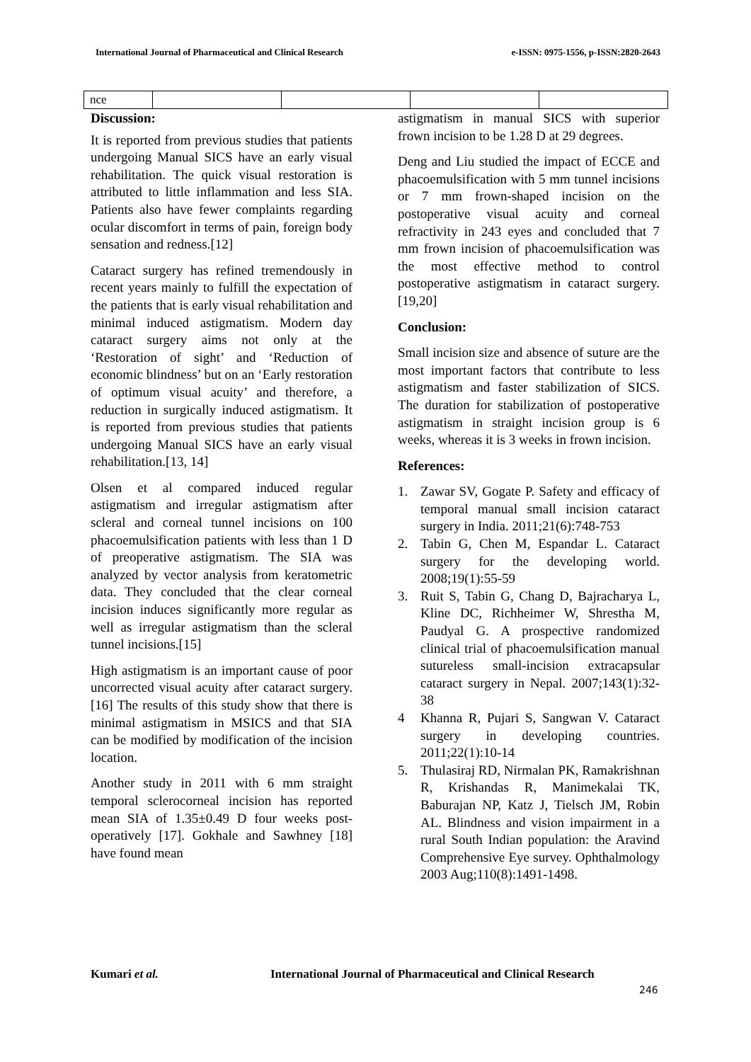International Journal of Pharmaceutical and Clinical Research e-ISSN: 0975-1556, p-ISSN:2820-2643
| nce | | | | |
Discussion:
It is reported from previous studies that patients undergoing Manual SICS have an early visual rehabilitation. The quick visual restoration is attributed to little inflammation and less SIA. Patients also have fewer complaints regarding ocular discomfort in terms of pain, foreign body sensation and redness.[12]
Cataract surgery has refined tremendously in recent years mainly to fulfill the expectation of the patients that is early visual rehabilitation and minimal induced astigmatism. Modern day cataract surgery aims not only at the ‘Restoration of sight’ and ‘Reduction of economic blindness’ but on an ‘Early restoration of optimum visual acuity’ and therefore, a reduction in surgically induced astigmatism. It is reported from previous studies that patients undergoing Manual SICS have an early visual rehabilitation.[13, 14]
Olsen et al compared induced regular astigmatism and irregular astigmatism after scleral and corneal tunnel incisions on 100 phacoemulsification patients with less than 1 D of preoperative astigmatism. The SIA was analyzed by vector analysis from keratometric data. They concluded that the clear corneal incision induces significantly more regular as well as irregular astigmatism than the scleral tunnel incisions.[15]
High astigmatism is an important cause of poor uncorrected visual acuity after cataract surgery.[16] The results of this study show that there is minimal astigmatism in MSICS and that SIA can be modified by modification of the incision location.
Another study in 2011 with 6 mm straight temporal sclerocorneal incision has reported mean SIA of 1.35±0.49 D four weeks post-operatively [17]. Gokhale and Sawhney [18] have found mean
astigmatism in manual SICS with superior frown incision to be 1.28 D at 29 degrees.
Deng and Liu studied the impact of ECCE and phacoemulsification with 5 mm tunnel incisions or 7 mm frown-shaped incision on the postoperative visual acuity and corneal refractivity in 243 eyes and concluded that 7 mm frown incision of phacoemulsification was the most effective method to control postoperative astigmatism in cataract surgery.[19,20]
Conclusion:
Small incision size and absence of suture are the most important factors that contribute to less astigmatism and faster stabilization of SICS. The duration for stabilization of postoperative astigmatism in straight incision group is 6 weeks, whereas it is 3 weeks in frown incision.
References:
1. Zawar SV, Gogate P. Safety and efficacy of temporal manual small incision cataract surgery in India. 2011;21(6):748-753
2. Tabin G, Chen M, Espandar L. Cataract surgery for the developing world. 2008;19(1):55-59
3. Ruit S, Tabin G, Chang D, Bajracharya L, Kline DC, Richheimer W, Shrestha M, Paudyal G. A prospective randomized clinical trial of phacoemulsification manual sutureless small-incision extracapsular cataract surgery in Nepal. 2007;143(1):32-38
4 Khanna R, Pujari S, Sangwan V. Cataract surgery in developing countries. 2011;22(1):10-14
5. Thulasiraj RD, Nirmalan PK, Ramakrishnan R, Krishandas R, Manimekalai TK, Baburajan NP, Katz J, Tielsch JM, Robin AL. Blindness and vision impairment in a rural South Indian population: the Aravind Comprehensive Eye survey. Ophthalmology 2003 Aug;110(8):1491-1498.
Kumari et al.
International Journal of Pharmaceutical and Clinical Research
246